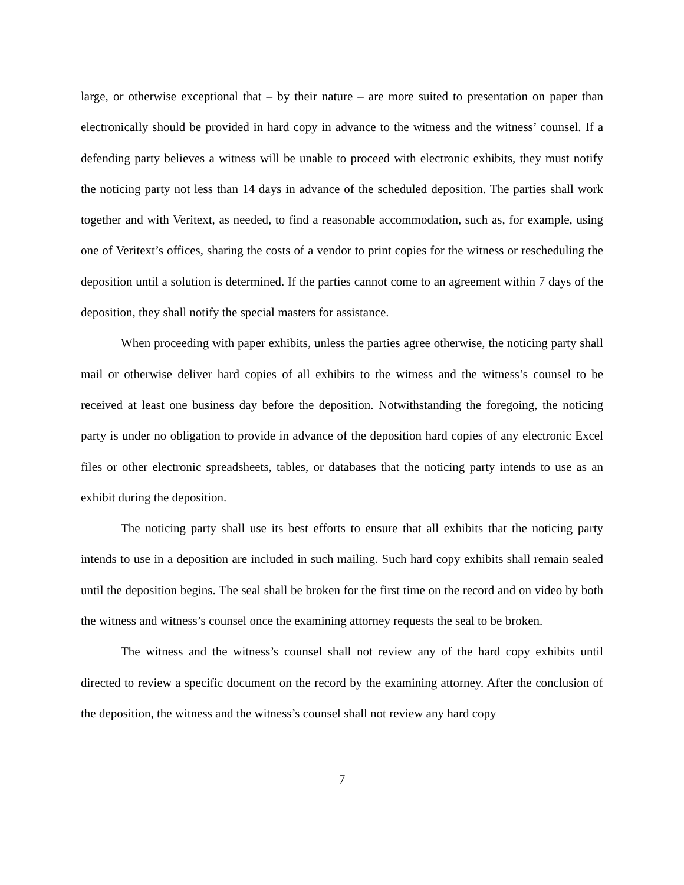large, or otherwise exceptional that – by their nature – are more suited to presentation on paper than electronically should be provided in hard copy in advance to the witness and the witness’ counsel. If a defending party believes a witness will be unable to proceed with electronic exhibits, they must notify the noticing party not less than 14 days in advance of the scheduled deposition. The parties shall work together and with Veritext, as needed, to find a reasonable accommodation, such as, for example, using one of Veritext’s offices, sharing the costs of a vendor to print copies for the witness or rescheduling the deposition until a solution is determined. If the parties cannot come to an agreement within 7 days of the deposition, they shall notify the special masters for assistance.
When proceeding with paper exhibits, unless the parties agree otherwise, the noticing party shall mail or otherwise deliver hard copies of all exhibits to the witness and the witness’s counsel to be received at least one business day before the deposition. Notwithstanding the foregoing, the noticing party is under no obligation to provide in advance of the deposition hard copies of any electronic Excel files or other electronic spreadsheets, tables, or databases that the noticing party intends to use as an exhibit during the deposition.
The noticing party shall use its best efforts to ensure that all exhibits that the noticing party intends to use in a deposition are included in such mailing. Such hard copy exhibits shall remain sealed until the deposition begins. The seal shall be broken for the first time on the record and on video by both the witness and witness’s counsel once the examining attorney requests the seal to be broken.
The witness and the witness’s counsel shall not review any of the hard copy exhibits until directed to review a specific document on the record by the examining attorney. After the conclusion of the deposition, the witness and the witness’s counsel shall not review any hard copy
7